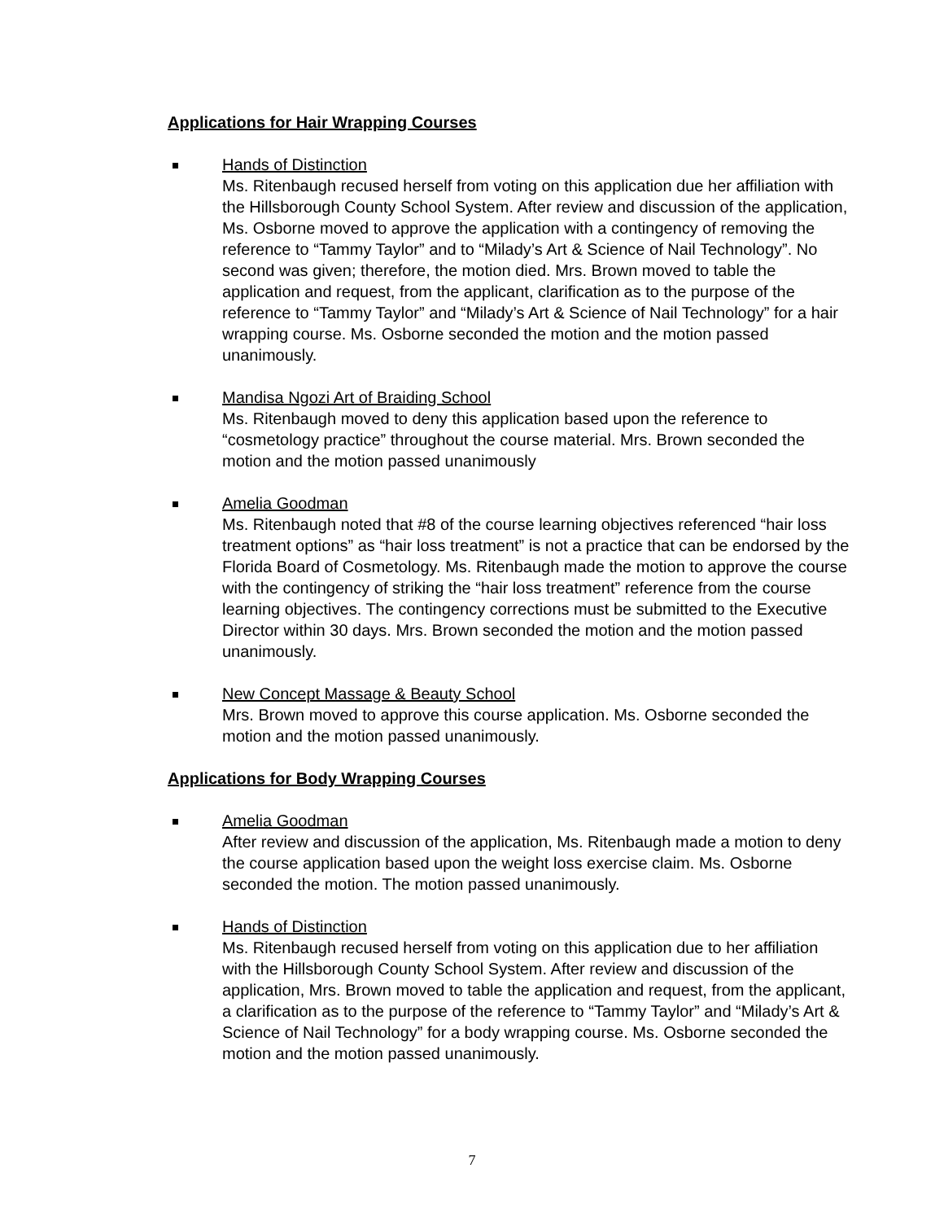Applications for Hair Wrapping Courses
Hands of Distinction
Ms. Ritenbaugh recused herself from voting on this application due her affiliation with the Hillsborough County School System. After review and discussion of the application, Ms. Osborne moved to approve the application with a contingency of removing the reference to “Tammy Taylor” and to “Milady’s Art & Science of Nail Technology”. No second was given; therefore, the motion died. Mrs. Brown moved to table the application and request, from the applicant, clarification as to the purpose of the reference to “Tammy Taylor” and “Milady’s Art & Science of Nail Technology” for a hair wrapping course. Ms. Osborne seconded the motion and the motion passed unanimously.
Mandisa Ngozi Art of Braiding School
Ms. Ritenbaugh moved to deny this application based upon the reference to “cosmetology practice” throughout the course material. Mrs. Brown seconded the motion and the motion passed unanimously
Amelia Goodman
Ms. Ritenbaugh noted that #8 of the course learning objectives referenced “hair loss treatment options” as “hair loss treatment” is not a practice that can be endorsed by the Florida Board of Cosmetology. Ms. Ritenbaugh made the motion to approve the course with the contingency of striking the “hair loss treatment” reference from the course learning objectives. The contingency corrections must be submitted to the Executive Director within 30 days. Mrs. Brown seconded the motion and the motion passed unanimously.
New Concept Massage & Beauty School
Mrs. Brown moved to approve this course application. Ms. Osborne seconded the motion and the motion passed unanimously.
Applications for Body Wrapping Courses
Amelia Goodman
After review and discussion of the application, Ms. Ritenbaugh made a motion to deny the course application based upon the weight loss exercise claim. Ms. Osborne seconded the motion. The motion passed unanimously.
Hands of Distinction
Ms. Ritenbaugh recused herself from voting on this application due to her affiliation with the Hillsborough County School System. After review and discussion of the application, Mrs. Brown moved to table the application and request, from the applicant, a clarification as to the purpose of the reference to “Tammy Taylor” and “Milady’s Art & Science of Nail Technology” for a body wrapping course. Ms. Osborne seconded the motion and the motion passed unanimously.
7